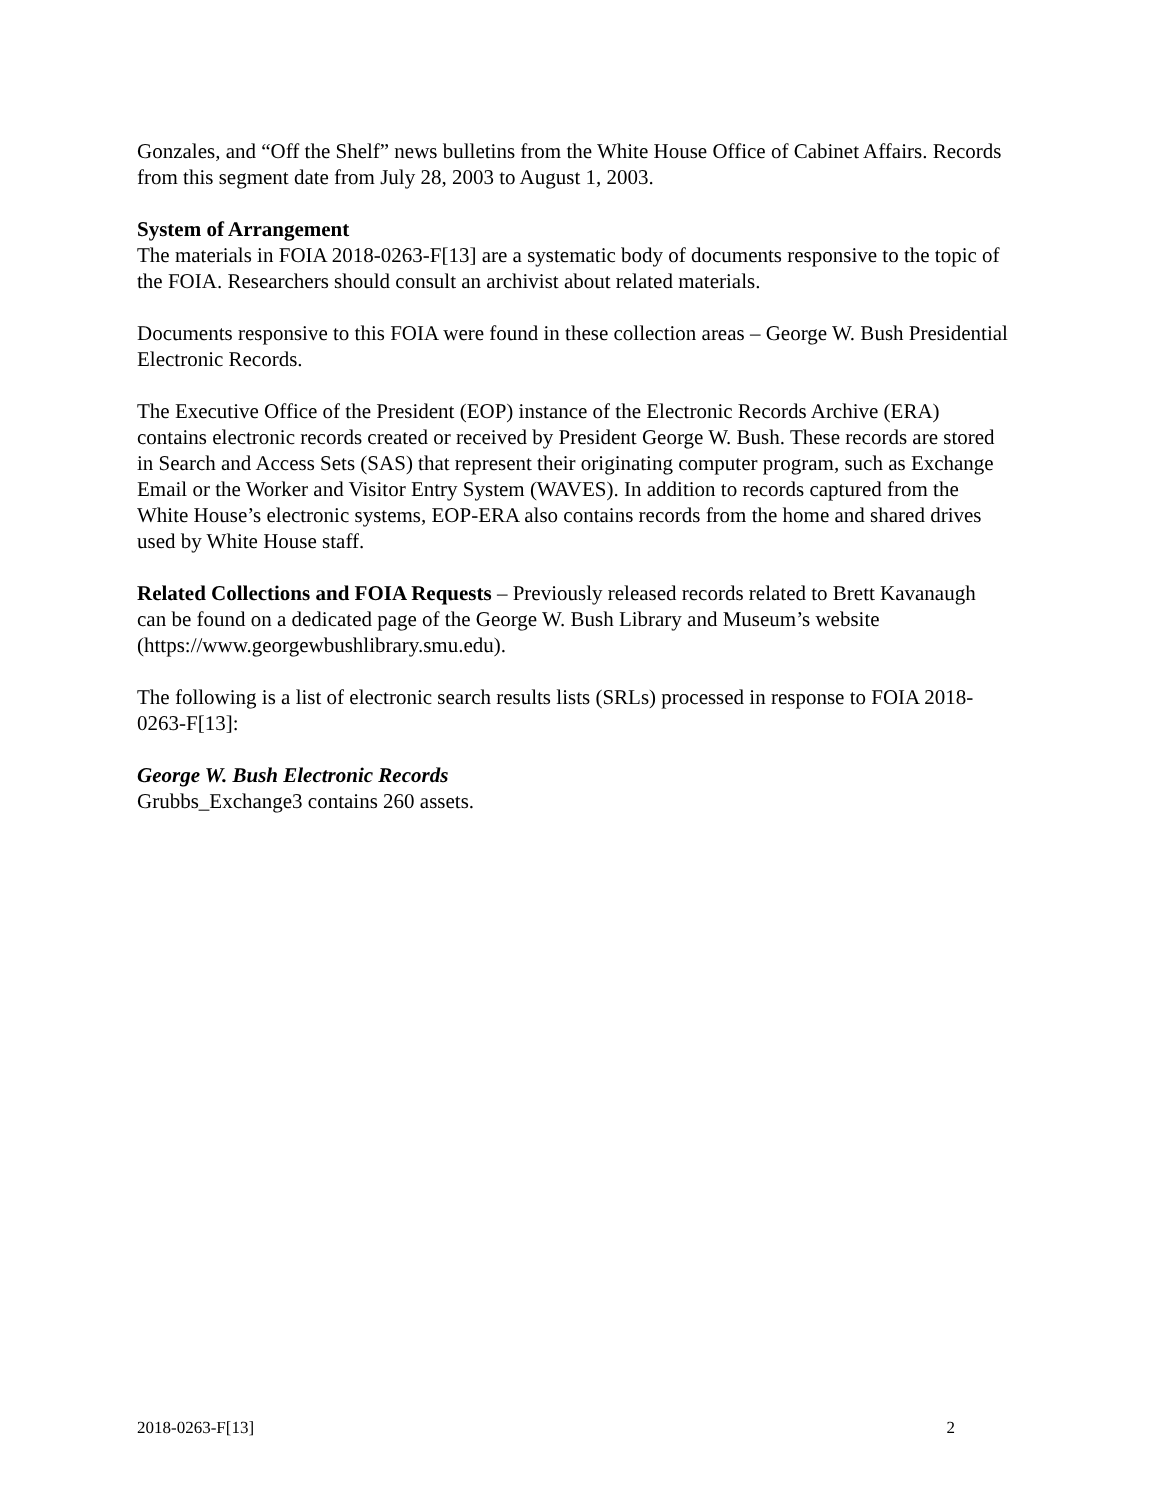Gonzales, and “Off the Shelf” news bulletins from the White House Office of Cabinet Affairs. Records from this segment date from July 28, 2003 to August 1, 2003.
System of Arrangement
The materials in FOIA 2018-0263-F[13] are a systematic body of documents responsive to the topic of the FOIA. Researchers should consult an archivist about related materials.
Documents responsive to this FOIA were found in these collection areas – George W. Bush Presidential Electronic Records.
The Executive Office of the President (EOP) instance of the Electronic Records Archive (ERA) contains electronic records created or received by President George W. Bush. These records are stored in Search and Access Sets (SAS) that represent their originating computer program, such as Exchange Email or the Worker and Visitor Entry System (WAVES). In addition to records captured from the White House’s electronic systems, EOP-ERA also contains records from the home and shared drives used by White House staff.
Related Collections and FOIA Requests – Previously released records related to Brett Kavanaugh can be found on a dedicated page of the George W. Bush Library and Museum’s website (https://www.georgewbushlibrary.smu.edu).
The following is a list of electronic search results lists (SRLs) processed in response to FOIA 2018-0263-F[13]:
George W. Bush Electronic Records
Grubbs_Exchange3 contains 260 assets.
2018-0263-F[13] 2